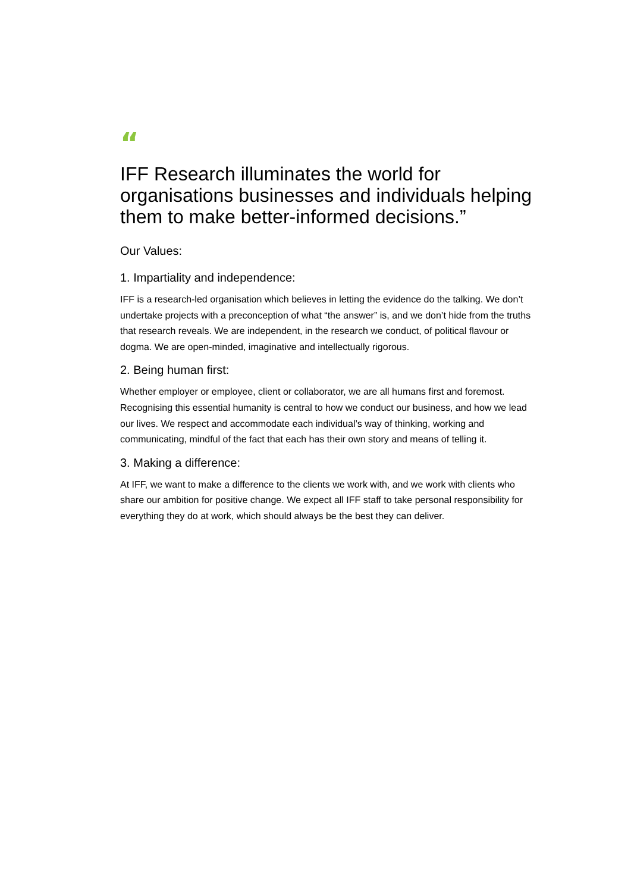“
IFF Research illuminates the world for organisations businesses and individuals helping them to make better-informed decisions.”
Our Values:
1. Impartiality and independence:
IFF is a research-led organisation which believes in letting the evidence do the talking. We don’t undertake projects with a preconception of what “the answer” is, and we don’t hide from the truths that research reveals. We are independent, in the research we conduct, of political flavour or dogma. We are open-minded, imaginative and intellectually rigorous.
2. Being human first:
Whether employer or employee, client or collaborator, we are all humans first and foremost. Recognising this essential humanity is central to how we conduct our business, and how we lead our lives. We respect and accommodate each individual’s way of thinking, working and communicating, mindful of the fact that each has their own story and means of telling it.
3. Making a difference:
At IFF, we want to make a difference to the clients we work with, and we work with clients who share our ambition for positive change. We expect all IFF staff to take personal responsibility for everything they do at work, which should always be the best they can deliver.